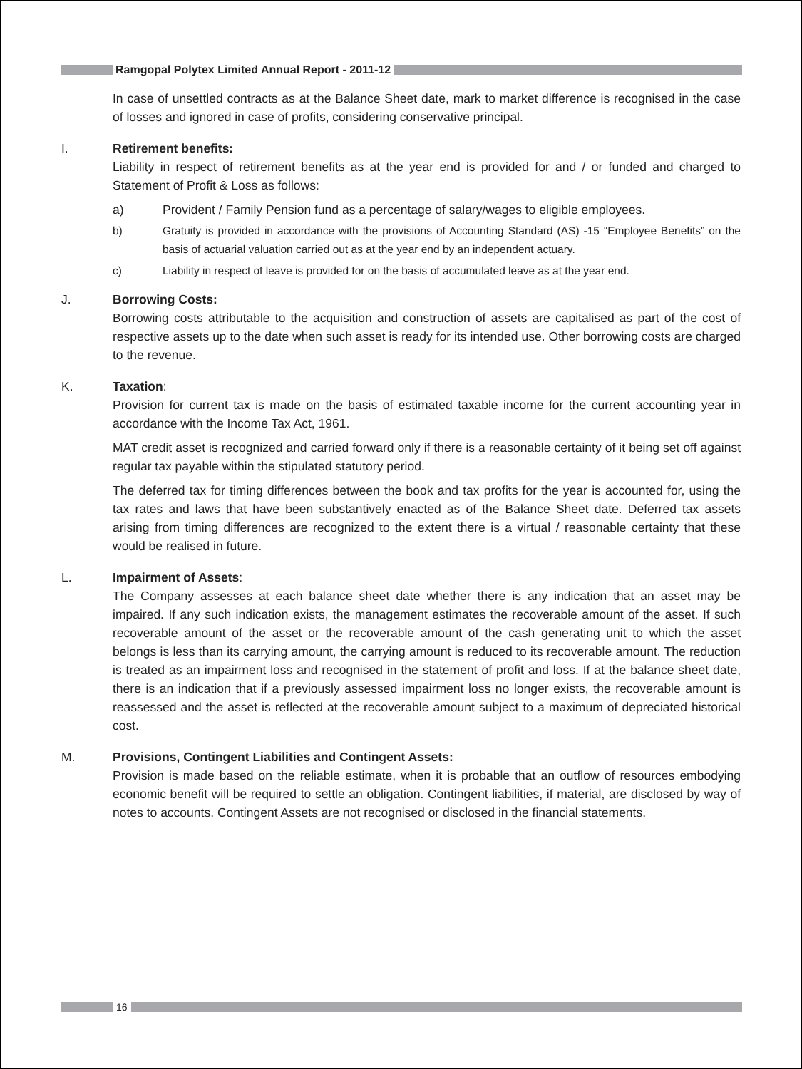Ramgopal Polytex Limited Annual Report - 2011-12
In case of unsettled contracts as at the Balance Sheet date, mark to market difference is recognised in the case of losses and ignored in case of profits, considering conservative principal.
I. Retirement benefits:
Liability in respect of retirement benefits as at the year end is provided for and / or funded and charged to Statement of Profit & Loss as follows:
a) Provident / Family Pension fund as a percentage of salary/wages to eligible employees.
b) Gratuity is provided in accordance with the provisions of Accounting Standard (AS) -15 “Employee Benefits” on the basis of actuarial valuation carried out as at the year end by an independent actuary.
c) Liability in respect of leave is provided for on the basis of accumulated leave as at the year end.
J. Borrowing Costs:
Borrowing costs attributable to the acquisition and construction of assets are capitalised as part of the cost of respective assets up to the date when such asset is ready for its intended use. Other borrowing costs are charged to the revenue.
K. Taxation:
Provision for current tax is made on the basis of estimated taxable income for the current accounting year in accordance with the Income Tax Act, 1961.
MAT credit asset is recognized and carried forward only if there is a reasonable certainty of it being set off against regular tax payable within the stipulated statutory period.
The deferred tax for timing differences between the book and tax profits for the year is accounted for, using the tax rates and laws that have been substantively enacted as of the Balance Sheet date. Deferred tax assets arising from timing differences are recognized to the extent there is a virtual / reasonable certainty that these would be realised in future.
L. Impairment of Assets:
The Company assesses at each balance sheet date whether there is any indication that an asset may be impaired. If any such indication exists, the management estimates the recoverable amount of the asset. If such recoverable amount of the asset or the recoverable amount of the cash generating unit to which the asset belongs is less than its carrying amount, the carrying amount is reduced to its recoverable amount. The reduction is treated as an impairment loss and recognised in the statement of profit and loss. If at the balance sheet date, there is an indication that if a previously assessed impairment loss no longer exists, the recoverable amount is reassessed and the asset is reflected at the recoverable amount subject to a maximum of depreciated historical cost.
M. Provisions, Contingent Liabilities and Contingent Assets:
Provision is made based on the reliable estimate, when it is probable that an outflow of resources embodying economic benefit will be required to settle an obligation. Contingent liabilities, if material, are disclosed by way of notes to accounts. Contingent Assets are not recognised or disclosed in the financial statements.
16